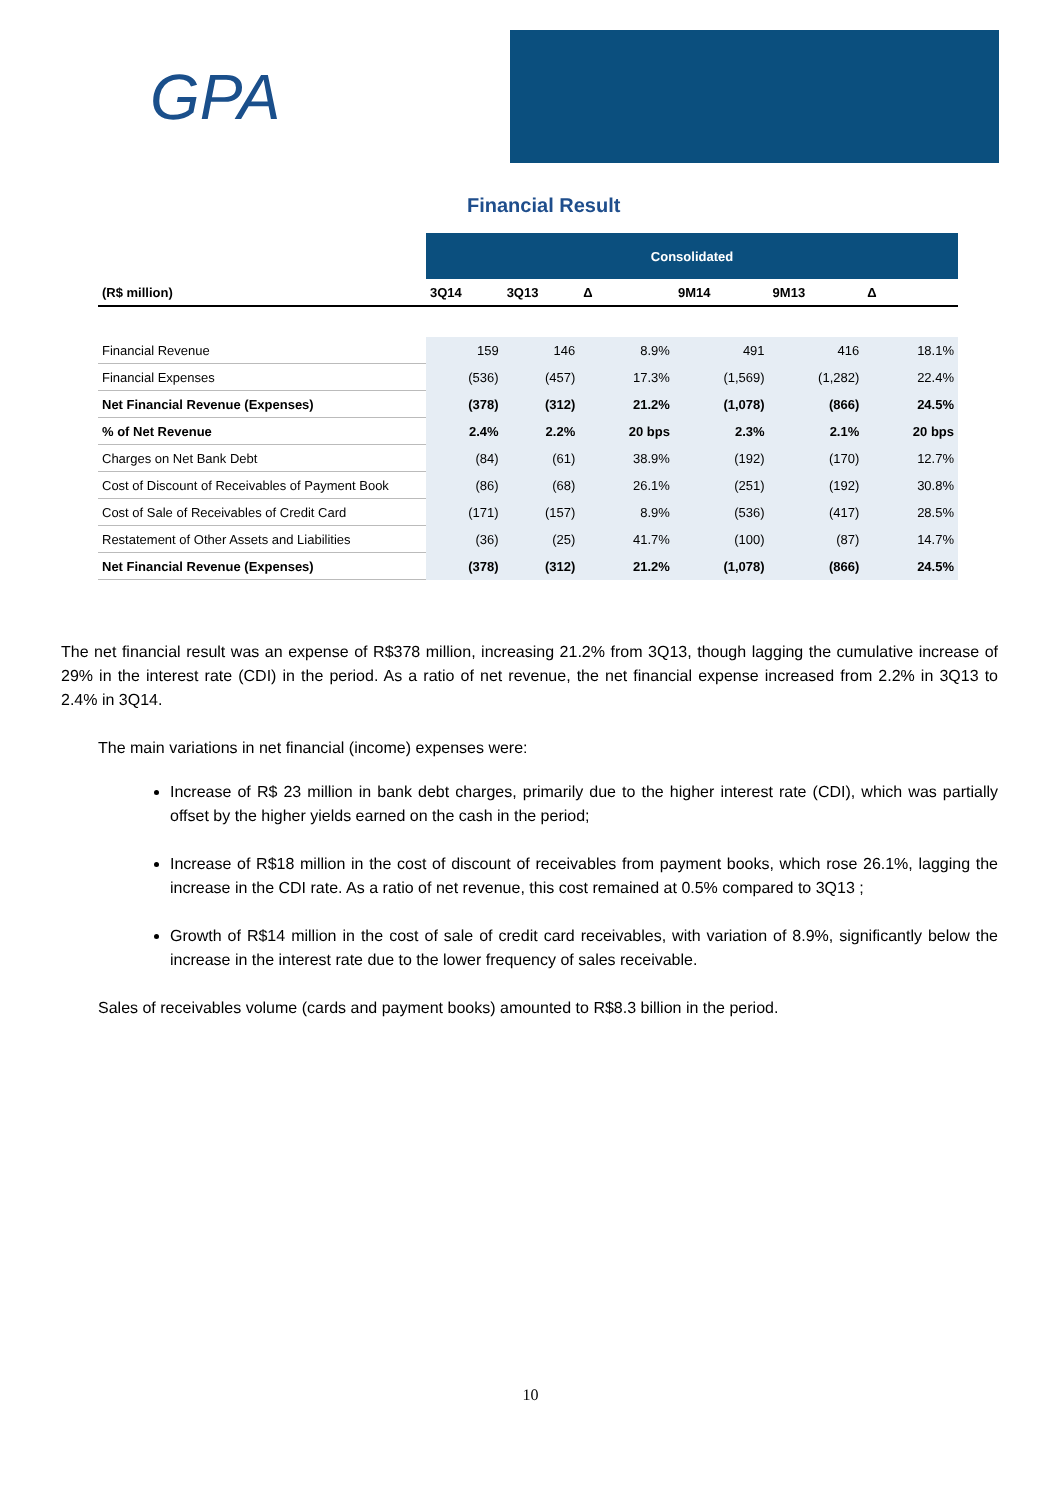GPA
Financial Result
| | Consolidated | | | | | |
| (R$ million) | 3Q14 | 3Q13 | Δ | 9M14 | 9M13 | Δ |
| Financial Revenue | 159 | 146 | 8.9% | 491 | 416 | 18.1% |
| Financial Expenses | (536) | (457) | 17.3% | (1,569) | (1,282) | 22.4% |
| Net Financial Revenue (Expenses) | (378) | (312) | 21.2% | (1,078) | (866) | 24.5% |
| % of Net Revenue | 2.4% | 2.2% | 20 bps | 2.3% | 2.1% | 20 bps |
| Charges on Net Bank Debt | (84) | (61) | 38.9% | (192) | (170) | 12.7% |
| Cost of Discount of Receivables of Payment Book | (86) | (68) | 26.1% | (251) | (192) | 30.8% |
| Cost of Sale of Receivables of Credit Card | (171) | (157) | 8.9% | (536) | (417) | 28.5% |
| Restatement of Other Assets and Liabilities | (36) | (25) | 41.7% | (100) | (87) | 14.7% |
| Net Financial Revenue (Expenses) | (378) | (312) | 21.2% | (1,078) | (866) | 24.5% |
The net financial result was an expense of R$378 million, increasing 21.2% from 3Q13, though lagging the cumulative increase of 29% in the interest rate (CDI) in the period. As a ratio of net revenue, the net financial expense increased from 2.2% in 3Q13 to 2.4% in 3Q14.
The main variations in net financial (income) expenses were:
Increase of R$ 23 million in bank debt charges, primarily due to the higher interest rate (CDI), which was partially offset by the higher yields earned on the cash in the period;
Increase of R$18 million in the cost of discount of receivables from payment books, which rose 26.1%, lagging the increase in the CDI rate. As a ratio of net revenue, this cost remained at 0.5% compared to 3Q13 ;
Growth of R$14 million in the cost of sale of credit card receivables, with variation of 8.9%, significantly below the increase in the interest rate due to the lower frequency of sales receivable.
Sales of receivables volume (cards and payment books) amounted to R$8.3 billion in the period.
10